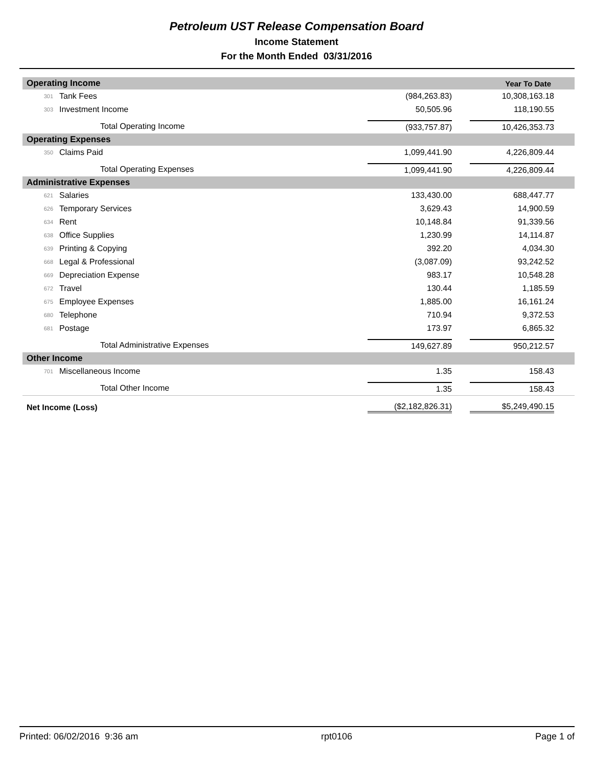Petroleum UST Release Compensation Board
Income Statement
For the Month Ended 03/31/2016
| Operating Income | | | Year To Date |
| --- | --- | --- | --- |
| 301 | Tank Fees | (984,263.83) | 10,308,163.18 |
| 303 | Investment Income | 50,505.96 | 118,190.55 |
| | Total Operating Income | (933,757.87) | 10,426,353.73 |
| Operating Expenses | | | |
| 350 | Claims Paid | 1,099,441.90 | 4,226,809.44 |
| | Total Operating Expenses | 1,099,441.90 | 4,226,809.44 |
| Administrative Expenses | | | |
| 621 | Salaries | 133,430.00 | 688,447.77 |
| 626 | Temporary Services | 3,629.43 | 14,900.59 |
| 634 | Rent | 10,148.84 | 91,339.56 |
| 638 | Office Supplies | 1,230.99 | 14,114.87 |
| 639 | Printing & Copying | 392.20 | 4,034.30 |
| 668 | Legal & Professional | (3,087.09) | 93,242.52 |
| 669 | Depreciation Expense | 983.17 | 10,548.28 |
| 672 | Travel | 130.44 | 1,185.59 |
| 675 | Employee Expenses | 1,885.00 | 16,161.24 |
| 680 | Telephone | 710.94 | 9,372.53 |
| 681 | Postage | 173.97 | 6,865.32 |
| | Total Administrative Expenses | 149,627.89 | 950,212.57 |
| Other Income | | | |
| 701 | Miscellaneous Income | 1.35 | 158.43 |
| | Total Other Income | 1.35 | 158.43 |
| Net Income (Loss) | | ($2,182,826.31) | $5,249,490.15 |
Printed: 06/02/2016 9:36 am rpt0106 Page 1 of